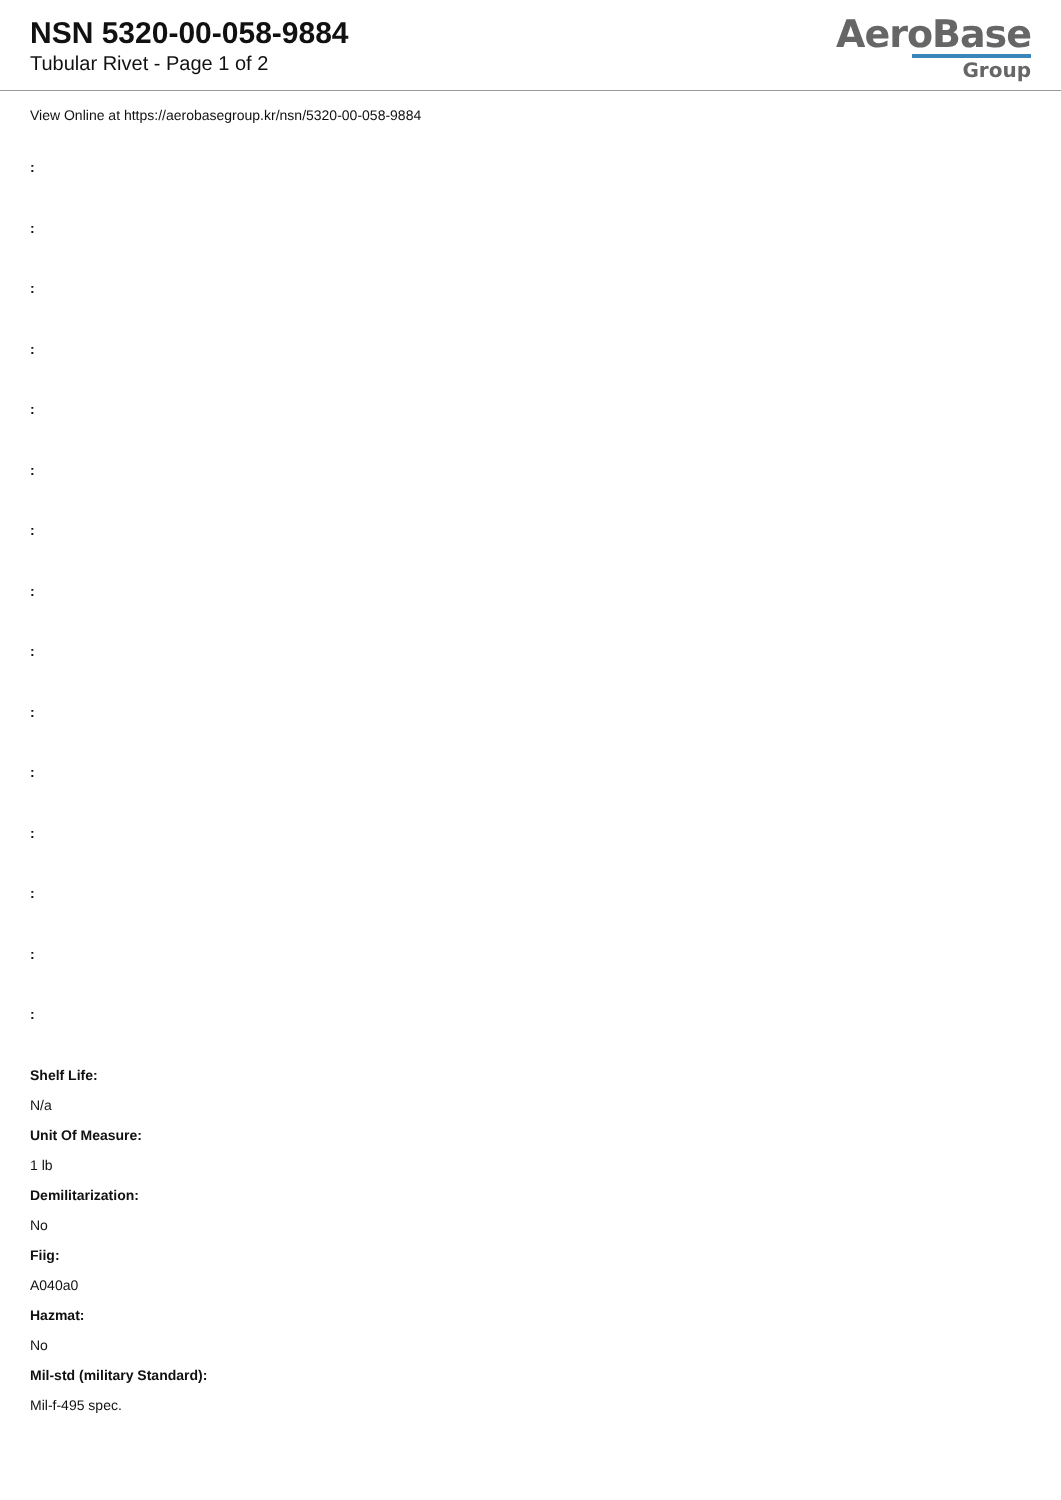NSN 5320-00-058-9884
Tubular Rivet - Page 1 of 2
AeroBase
Group
View Online at https://aerobasegroup.kr/nsn/5320-00-058-9884
:
:
:
:
:
:
:
:
:
:
:
:
:
:
:
Shelf Life:
N/a
Unit Of Measure:
1 lb
Demilitarization:
No
Fiig:
A040a0
Hazmat:
No
Mil-std (military Standard):
Mil-f-495 spec.